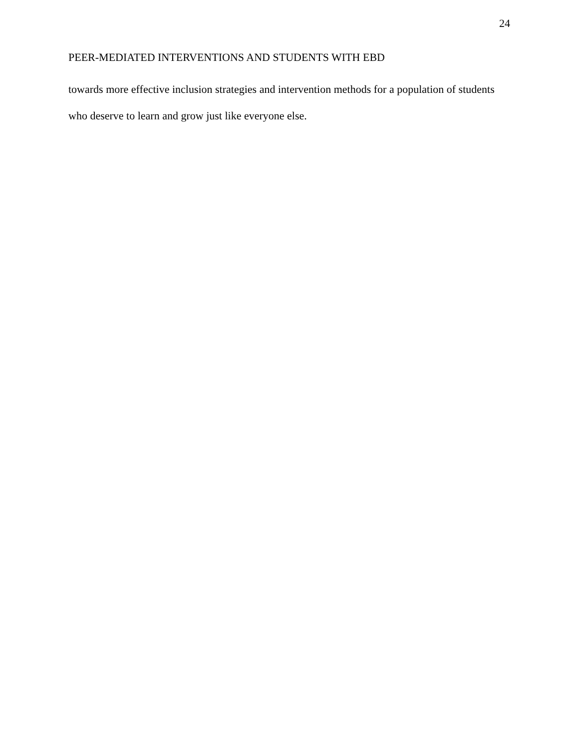24
PEER-MEDIATED INTERVENTIONS AND STUDENTS WITH EBD
towards more effective inclusion strategies and intervention methods for a population of students who deserve to learn and grow just like everyone else.